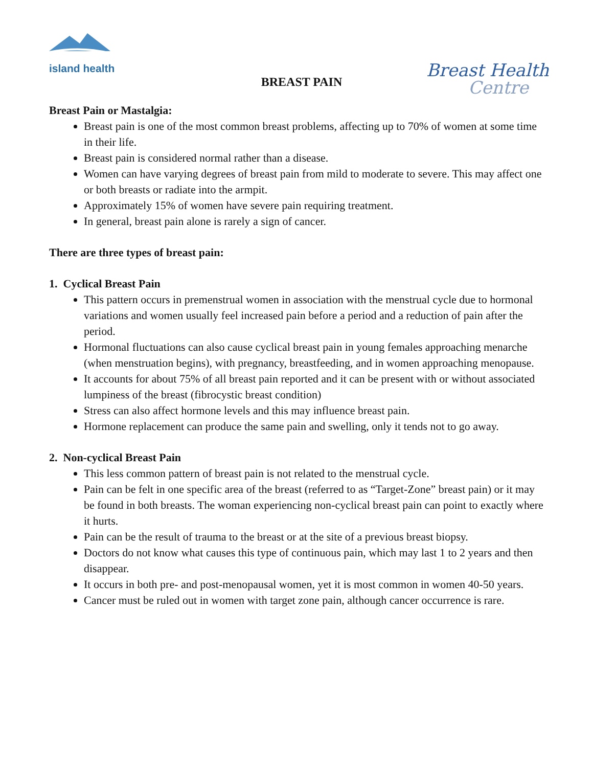island health
BREAST PAIN
Breast Health
Centre
Breast Pain or Mastalgia:
Breast pain is one of the most common breast problems, affecting up to 70% of women at some time in their life.
Breast pain is considered normal rather than a disease.
Women can have varying degrees of breast pain from mild to moderate to severe. This may affect one or both breasts or radiate into the armpit.
Approximately 15% of women have severe pain requiring treatment.
In general, breast pain alone is rarely a sign of cancer.
There are three types of breast pain:
1. Cyclical Breast Pain
This pattern occurs in premenstrual women in association with the menstrual cycle due to hormonal variations and women usually feel increased pain before a period and a reduction of pain after the period.
Hormonal fluctuations can also cause cyclical breast pain in young females approaching menarche (when menstruation begins), with pregnancy, breastfeeding, and in women approaching menopause.
It accounts for about 75% of all breast pain reported and it can be present with or without associated lumpiness of the breast (fibrocystic breast condition)
Stress can also affect hormone levels and this may influence breast pain.
Hormone replacement can produce the same pain and swelling, only it tends not to go away.
2. Non-cyclical Breast Pain
This less common pattern of breast pain is not related to the menstrual cycle.
Pain can be felt in one specific area of the breast (referred to as “Target-Zone” breast pain) or it may be found in both breasts. The woman experiencing non-cyclical breast pain can point to exactly where it hurts.
Pain can be the result of trauma to the breast or at the site of a previous breast biopsy.
Doctors do not know what causes this type of continuous pain, which may last 1 to 2 years and then disappear.
It occurs in both pre- and post-menopausal women, yet it is most common in women 40-50 years.
Cancer must be ruled out in women with target zone pain, although cancer occurrence is rare.